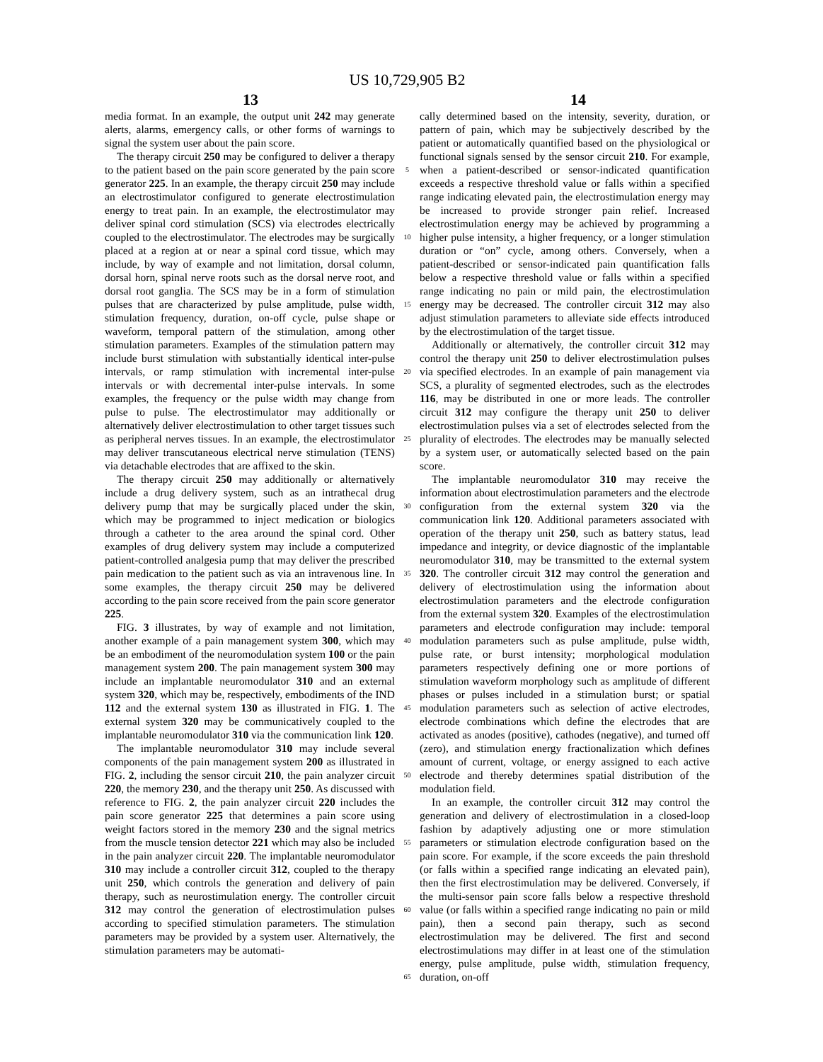US 10,729,905 B2
13 14
media format. In an example, the output unit 242 may generate alerts, alarms, emergency calls, or other forms of warnings to signal the system user about the pain score.
The therapy circuit 250 may be configured to deliver a therapy to the patient based on the pain score generated by the pain score generator 225. In an example, the therapy circuit 250 may include an electrostimulator configured to generate electrostimulation energy to treat pain. In an example, the electrostimulator may deliver spinal cord stimulation (SCS) via electrodes electrically coupled to the electrostimulator. The electrodes may be surgically placed at a region at or near a spinal cord tissue, which may include, by way of example and not limitation, dorsal column, dorsal horn, spinal nerve roots such as the dorsal nerve root, and dorsal root ganglia. The SCS may be in a form of stimulation pulses that are characterized by pulse amplitude, pulse width, stimulation frequency, duration, on-off cycle, pulse shape or waveform, temporal pattern of the stimulation, among other stimulation parameters. Examples of the stimulation pattern may include burst stimulation with substantially identical inter-pulse intervals, or ramp stimulation with incremental inter-pulse intervals or with decremental inter-pulse intervals. In some examples, the frequency or the pulse width may change from pulse to pulse. The electrostimulator may additionally or alternatively deliver electrostimulation to other target tissues such as peripheral nerves tissues. In an example, the electrostimulator may deliver transcutaneous electrical nerve stimulation (TENS) via detachable electrodes that are affixed to the skin.
The therapy circuit 250 may additionally or alternatively include a drug delivery system, such as an intrathecal drug delivery pump that may be surgically placed under the skin, which may be programmed to inject medication or biologics through a catheter to the area around the spinal cord. Other examples of drug delivery system may include a computerized patient-controlled analgesia pump that may deliver the prescribed pain medication to the patient such as via an intravenous line. In some examples, the therapy circuit 250 may be delivered according to the pain score received from the pain score generator 225.
FIG. 3 illustrates, by way of example and not limitation, another example of a pain management system 300, which may be an embodiment of the neuromodulation system 100 or the pain management system 200. The pain management system 300 may include an implantable neuromodulator 310 and an external system 320, which may be, respectively, embodiments of the IND 112 and the external system 130 as illustrated in FIG. 1. The external system 320 may be communicatively coupled to the implantable neuromodulator 310 via the communication link 120.
The implantable neuromodulator 310 may include several components of the pain management system 200 as illustrated in FIG. 2, including the sensor circuit 210, the pain analyzer circuit 220, the memory 230, and the therapy unit 250. As discussed with reference to FIG. 2, the pain analyzer circuit 220 includes the pain score generator 225 that determines a pain score using weight factors stored in the memory 230 and the signal metrics from the muscle tension detector 221 which may also be included in the pain analyzer circuit 220. The implantable neuromodulator 310 may include a controller circuit 312, coupled to the therapy unit 250, which controls the generation and delivery of pain therapy, such as neurostimulation energy. The controller circuit 312 may control the generation of electrostimulation pulses according to specified stimulation parameters. The stimulation parameters may be provided by a system user. Alternatively, the stimulation parameters may be automati-
5
10
15
20
25
30
35
40
45
50
55
60
65
cally determined based on the intensity, severity, duration, or pattern of pain, which may be subjectively described by the patient or automatically quantified based on the physiological or functional signals sensed by the sensor circuit 210. For example, when a patient-described or sensor-indicated quantification exceeds a respective threshold value or falls within a specified range indicating elevated pain, the electrostimulation energy may be increased to provide stronger pain relief. Increased electrostimulation energy may be achieved by programming a higher pulse intensity, a higher frequency, or a longer stimulation duration or “on” cycle, among others. Conversely, when a patient-described or sensor-indicated pain quantification falls below a respective threshold value or falls within a specified range indicating no pain or mild pain, the electrostimulation energy may be decreased. The controller circuit 312 may also adjust stimulation parameters to alleviate side effects introduced by the electrostimulation of the target tissue.
Additionally or alternatively, the controller circuit 312 may control the therapy unit 250 to deliver electrostimulation pulses via specified electrodes. In an example of pain management via SCS, a plurality of segmented electrodes, such as the electrodes 116, may be distributed in one or more leads. The controller circuit 312 may configure the therapy unit 250 to deliver electrostimulation pulses via a set of electrodes selected from the plurality of electrodes. The electrodes may be manually selected by a system user, or automatically selected based on the pain score.
The implantable neuromodulator 310 may receive the information about electrostimulation parameters and the electrode configuration from the external system 320 via the communication link 120. Additional parameters associated with operation of the therapy unit 250, such as battery status, lead impedance and integrity, or device diagnostic of the implantable neuromodulator 310, may be transmitted to the external system 320. The controller circuit 312 may control the generation and delivery of electrostimulation using the information about electrostimulation parameters and the electrode configuration from the external system 320. Examples of the electrostimulation parameters and electrode configuration may include: temporal modulation parameters such as pulse amplitude, pulse width, pulse rate, or burst intensity; morphological modulation parameters respectively defining one or more portions of stimulation waveform morphology such as amplitude of different phases or pulses included in a stimulation burst; or spatial modulation parameters such as selection of active electrodes, electrode combinations which define the electrodes that are activated as anodes (positive), cathodes (negative), and turned off (zero), and stimulation energy fractionalization which defines amount of current, voltage, or energy assigned to each active electrode and thereby determines spatial distribution of the modulation field.
In an example, the controller circuit 312 may control the generation and delivery of electrostimulation in a closed-loop fashion by adaptively adjusting one or more stimulation parameters or stimulation electrode configuration based on the pain score. For example, if the score exceeds the pain threshold (or falls within a specified range indicating an elevated pain), then the first electrostimulation may be delivered. Conversely, if the multi-sensor pain score falls below a respective threshold value (or falls within a specified range indicating no pain or mild pain), then a second pain therapy, such as second electrostimulation may be delivered. The first and second electrostimulations may differ in at least one of the stimulation energy, pulse amplitude, pulse width, stimulation frequency, duration, on-off